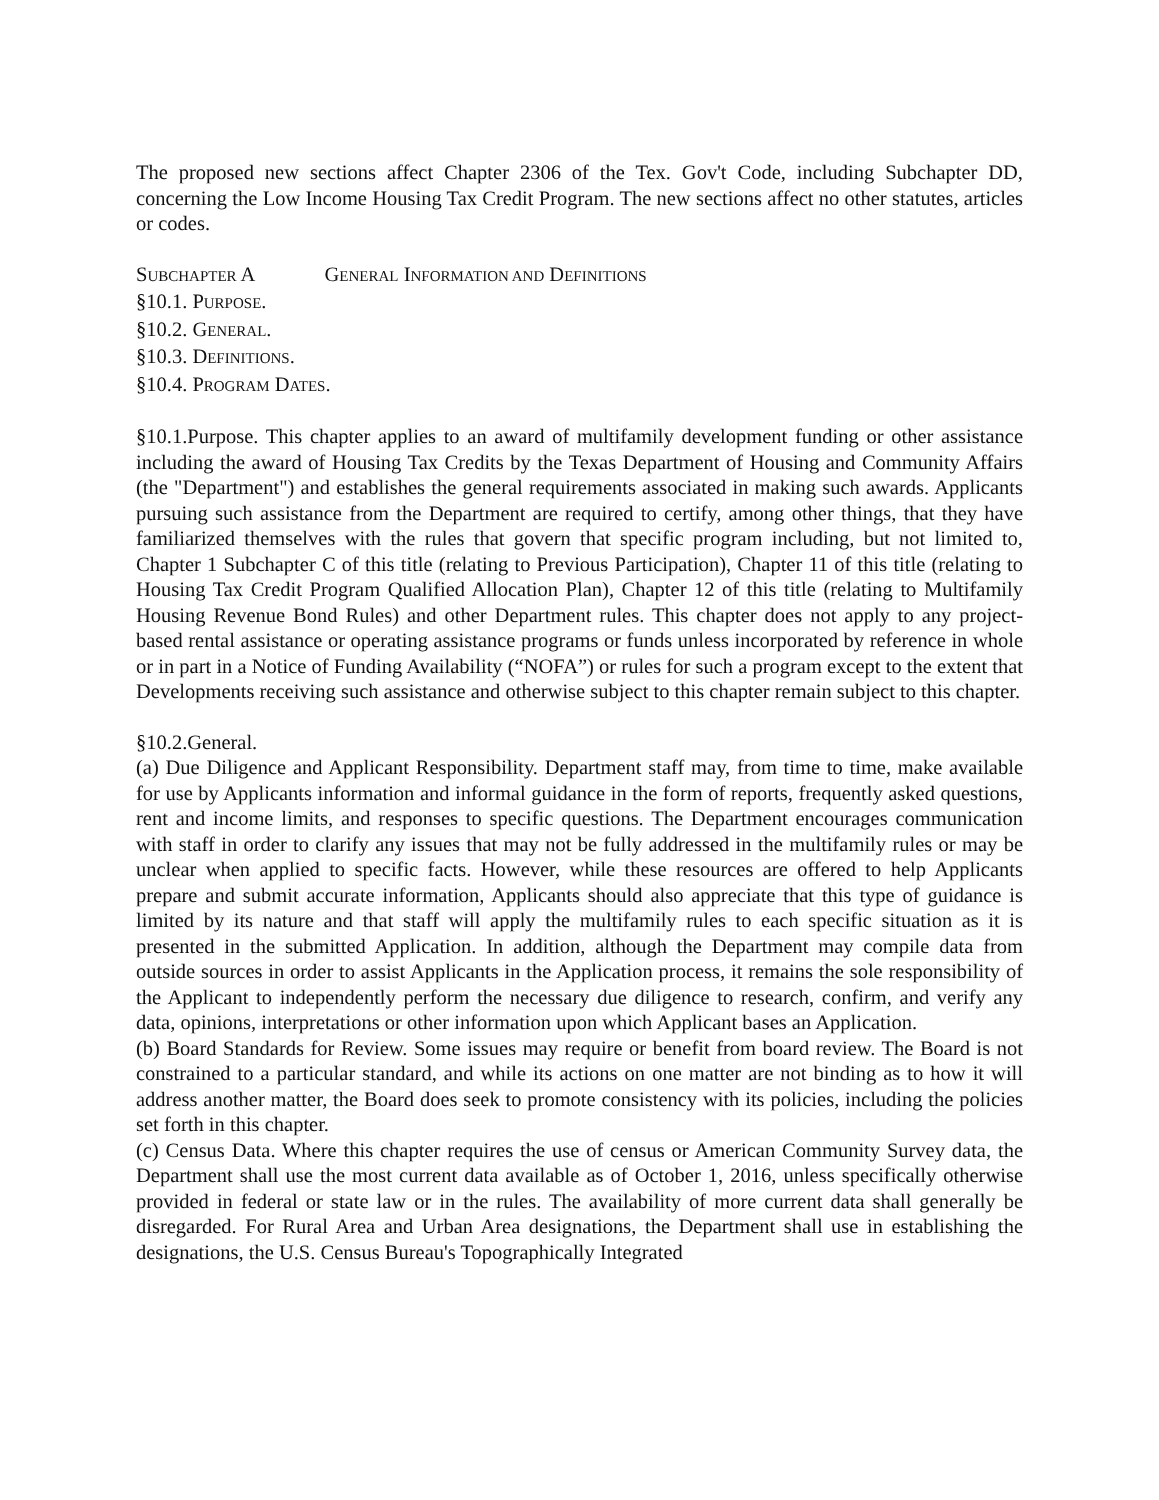The proposed new sections affect Chapter 2306 of the Tex. Gov't Code, including Subchapter DD, concerning the Low Income Housing Tax Credit Program. The new sections affect no other statutes, articles or codes.
SUBCHAPTER A GENERAL INFORMATION AND DEFINITIONS
§10.1. PURPOSE.
§10.2. GENERAL.
§10.3. DEFINITIONS.
§10.4. PROGRAM DATES.
§10.1.Purpose. This chapter applies to an award of multifamily development funding or other assistance including the award of Housing Tax Credits by the Texas Department of Housing and Community Affairs (the "Department") and establishes the general requirements associated in making such awards. Applicants pursuing such assistance from the Department are required to certify, among other things, that they have familiarized themselves with the rules that govern that specific program including, but not limited to, Chapter 1 Subchapter C of this title (relating to Previous Participation), Chapter 11 of this title (relating to Housing Tax Credit Program Qualified Allocation Plan), Chapter 12 of this title (relating to Multifamily Housing Revenue Bond Rules) and other Department rules. This chapter does not apply to any project-based rental assistance or operating assistance programs or funds unless incorporated by reference in whole or in part in a Notice of Funding Availability (“NOFA”) or rules for such a program except to the extent that Developments receiving such assistance and otherwise subject to this chapter remain subject to this chapter.
§10.2.General.
(a) Due Diligence and Applicant Responsibility. Department staff may, from time to time, make available for use by Applicants information and informal guidance in the form of reports, frequently asked questions, rent and income limits, and responses to specific questions. The Department encourages communication with staff in order to clarify any issues that may not be fully addressed in the multifamily rules or may be unclear when applied to specific facts. However, while these resources are offered to help Applicants prepare and submit accurate information, Applicants should also appreciate that this type of guidance is limited by its nature and that staff will apply the multifamily rules to each specific situation as it is presented in the submitted Application. In addition, although the Department may compile data from outside sources in order to assist Applicants in the Application process, it remains the sole responsibility of the Applicant to independently perform the necessary due diligence to research, confirm, and verify any data, opinions, interpretations or other information upon which Applicant bases an Application.
(b) Board Standards for Review. Some issues may require or benefit from board review. The Board is not constrained to a particular standard, and while its actions on one matter are not binding as to how it will address another matter, the Board does seek to promote consistency with its policies, including the policies set forth in this chapter.
(c) Census Data. Where this chapter requires the use of census or American Community Survey data, the Department shall use the most current data available as of October 1, 2016, unless specifically otherwise provided in federal or state law or in the rules. The availability of more current data shall generally be disregarded. For Rural Area and Urban Area designations, the Department shall use in establishing the designations, the U.S. Census Bureau's Topographically Integrated